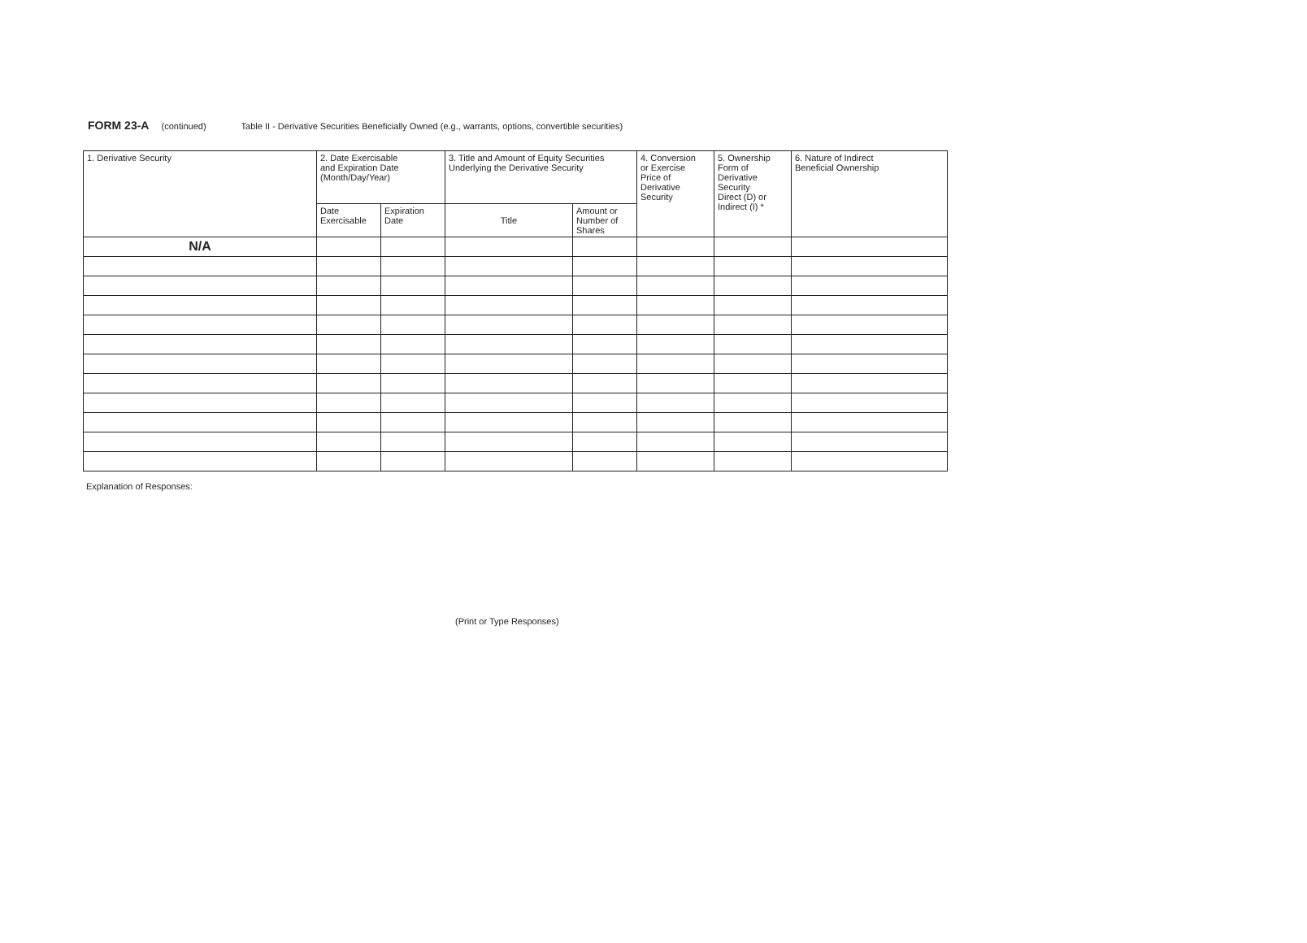FORM 23-A (continued) Table II - Derivative Securities Beneficially Owned (e.g., warrants, options, convertible securities)
| 1. Derivative Security | 2. Date Exercisable and Expiration Date (Month/Day/Year) | | 3. Title and Amount of Equity Securities Underlying the Derivative Security | | 4. Conversion or Exercise Price of Derivative Security | 5. Ownership Form of Derivative Security Direct (D) or Indirect (I) * | 6. Nature of Indirect Beneficial Ownership |
| --- | --- | --- | --- | --- | --- | --- | --- |
| | Date Exercisable | Expiration Date | Title | Amount or Number of Shares | | | |
| N/A | | | | | | | |
Explanation of Responses:
(Print or Type Responses)